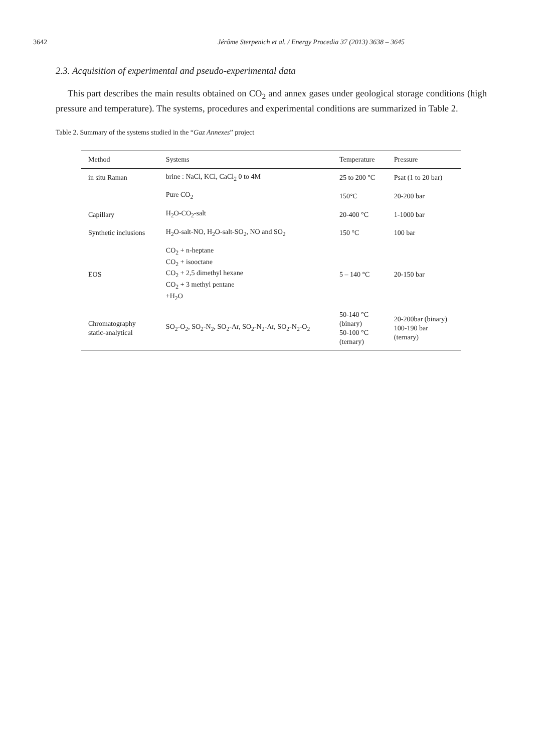3642 Jérôme Sterpenich et al. / Energy Procedia 37 (2013) 3638 – 3645
2.3. Acquisition of experimental and pseudo-experimental data
This part describes the main results obtained on CO<sub>2</sub> and annex gases under geological storage conditions (high pressure and temperature). The systems, procedures and experimental conditions are summarized in Table 2.
Table 2. Summary of the systems studied in the “Gaz Annexes” project
| Method | Systems | Temperature | Pressure |
| --- | --- | --- | --- |
| in situ Raman | brine : NaCl, KCl, CaCl<sub>2</sub> 0 to 4M | 25 to 200 °C | Psat (1 to 20 bar) |
| | Pure CO<sub>2</sub> | 150°C | 20-200 bar |
| Capillary | H<sub>2</sub>O-CO<sub>2</sub>-salt | 20-400 °C | 1-1000 bar |
| Synthetic inclusions | H<sub>2</sub>O-salt-NO, H<sub>2</sub>O-salt-SO<sub>2</sub>, NO and SO<sub>2</sub> | 150 °C | 100 bar |
| EOS | CO<sub>2</sub> + n-heptane CO<sub>2</sub> + isooctane CO<sub>2</sub> + 2,5 dimethyl hexane CO<sub>2</sub> + 3 methyl pentane +H<sub>2</sub>O | 5 – 140 °C | 20-150 bar |
| Chromatography static-analytical | SO<sub>2</sub>-O<sub>2</sub>, SO<sub>2</sub>-N<sub>2</sub>, SO<sub>2</sub>-Ar, SO<sub>2</sub>-N<sub>2</sub>-Ar, SO<sub>2</sub>-N<sub>2</sub>-O<sub>2</sub> | 50-140 °C (binary) 50-100 °C (ternary) | 20-200bar (binary) 100-190 bar (ternary) |